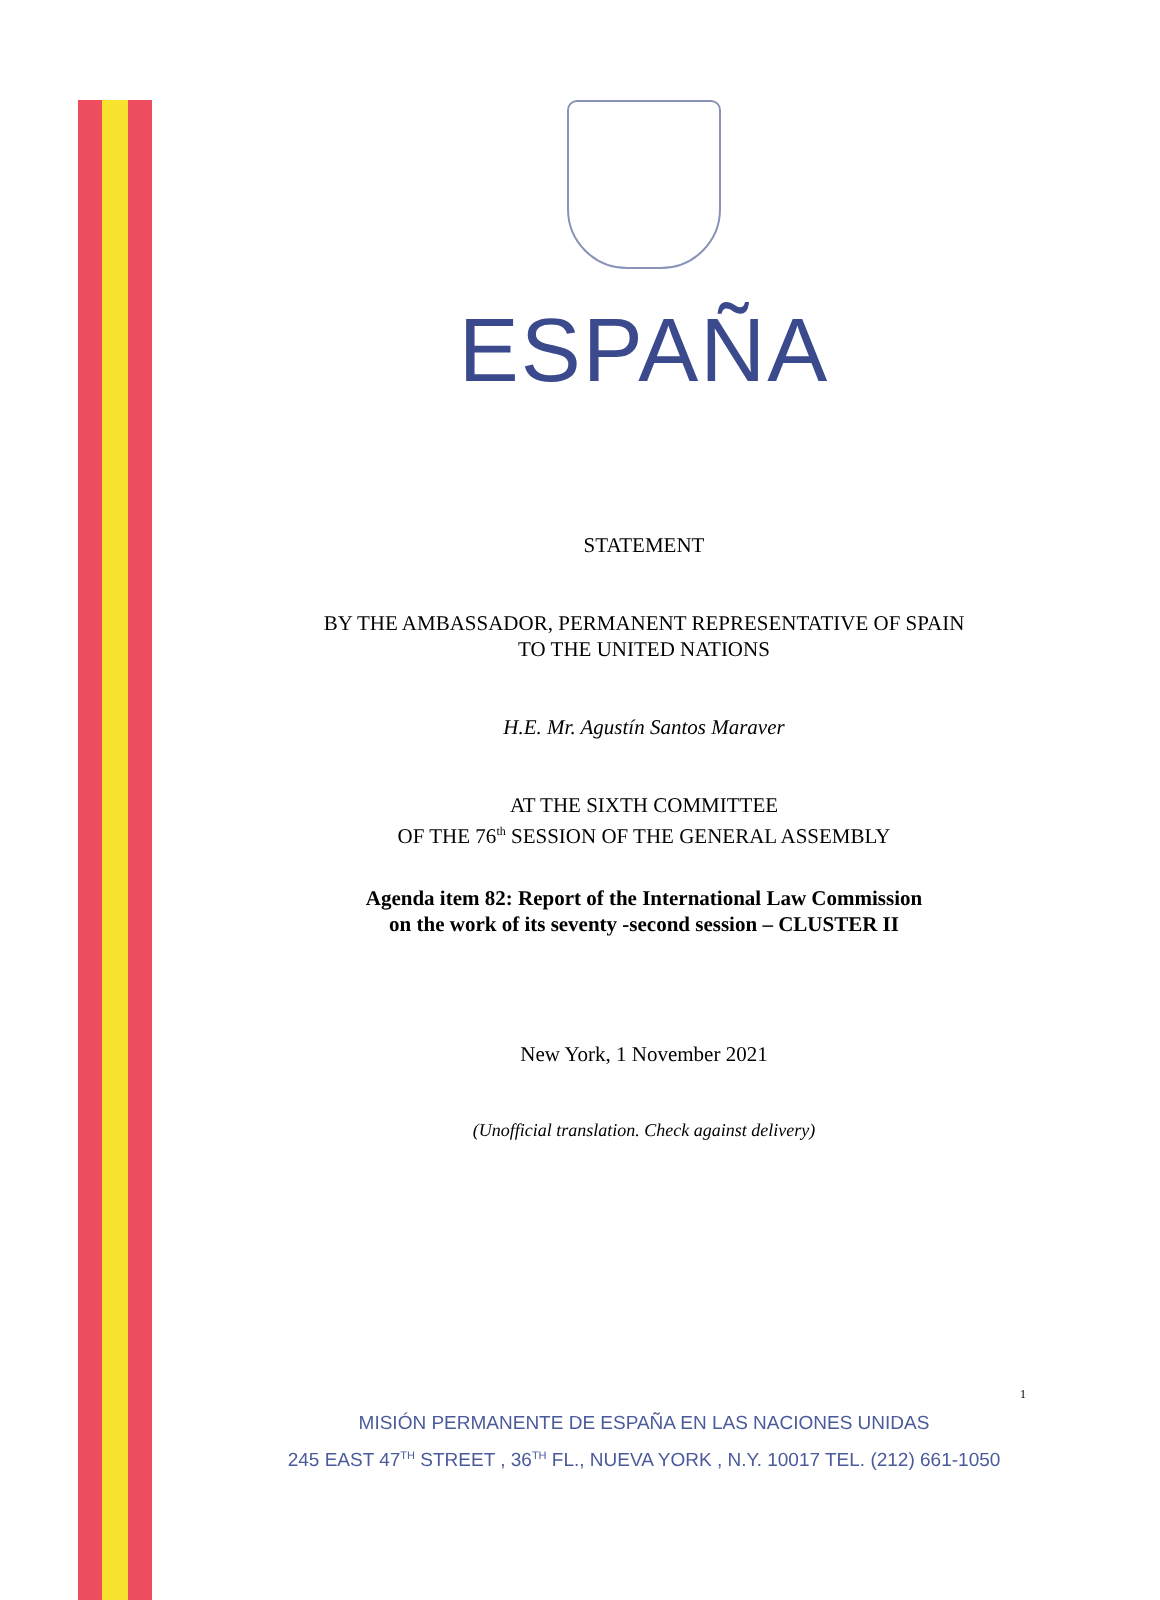ESPAÑA
STATEMENT
BY THE AMBASSADOR, PERMANENT REPRESENTATIVE OF SPAIN
TO THE UNITED NATIONS
H.E. Mr. Agustín Santos Maraver
AT THE SIXTH COMMITTEE
OF THE 76<sup>th</sup> SESSION OF THE GENERAL ASSEMBLY
Agenda item 82: Report of the International Law Commission
on the work of its seventy -second session – CLUSTER II
New York, 1 November 2021
(Unofficial translation. Check against delivery)
1
MISIÓN PERMANENTE DE ESPAÑA EN LAS NACIONES UNIDAS
245 EAST 47<sup>TH</sup> STREET , 36<sup>TH</sup> FL., NUEVA YORK , N.Y. 10017 TEL. (212) 661-1050